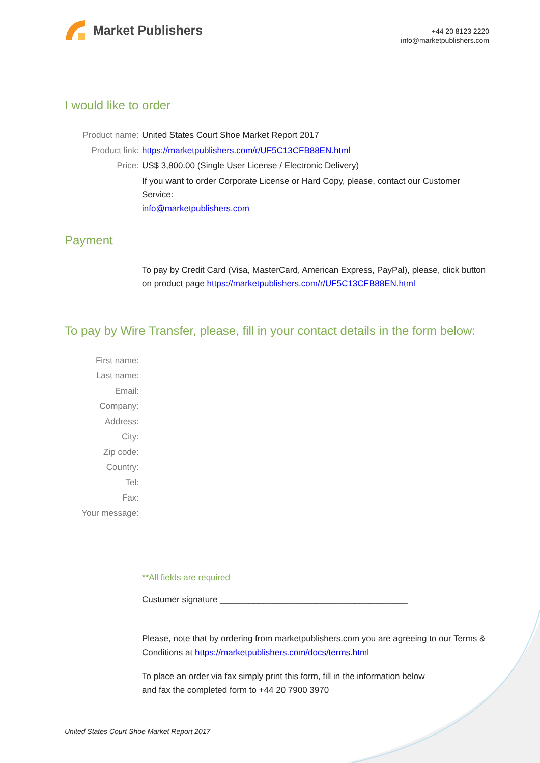Market Publishers
+44 20 8123 2220
info@marketpublishers.com
I would like to order
Product name: United States Court Shoe Market Report 2017
Product link: https://marketpublishers.com/r/UF5C13CFB88EN.html
Price: US$ 3,800.00 (Single User License / Electronic Delivery)
If you want to order Corporate License or Hard Copy, please, contact our Customer Service:
info@marketpublishers.com
Payment
To pay by Credit Card (Visa, MasterCard, American Express, PayPal), please, click button on product page https://marketpublishers.com/r/UF5C13CFB88EN.html
To pay by Wire Transfer, please, fill in your contact details in the form below:
First name:
Last name:
Email:
Company:
Address:
City:
Zip code:
Country:
Tel:
Fax:
Your message:
**All fields are required
Custumer signature _______________________________________
Please, note that by ordering from marketpublishers.com you are agreeing to our Terms & Conditions at https://marketpublishers.com/docs/terms.html
To place an order via fax simply print this form, fill in the information below
and fax the completed form to +44 20 7900 3970
United States Court Shoe Market Report 2017